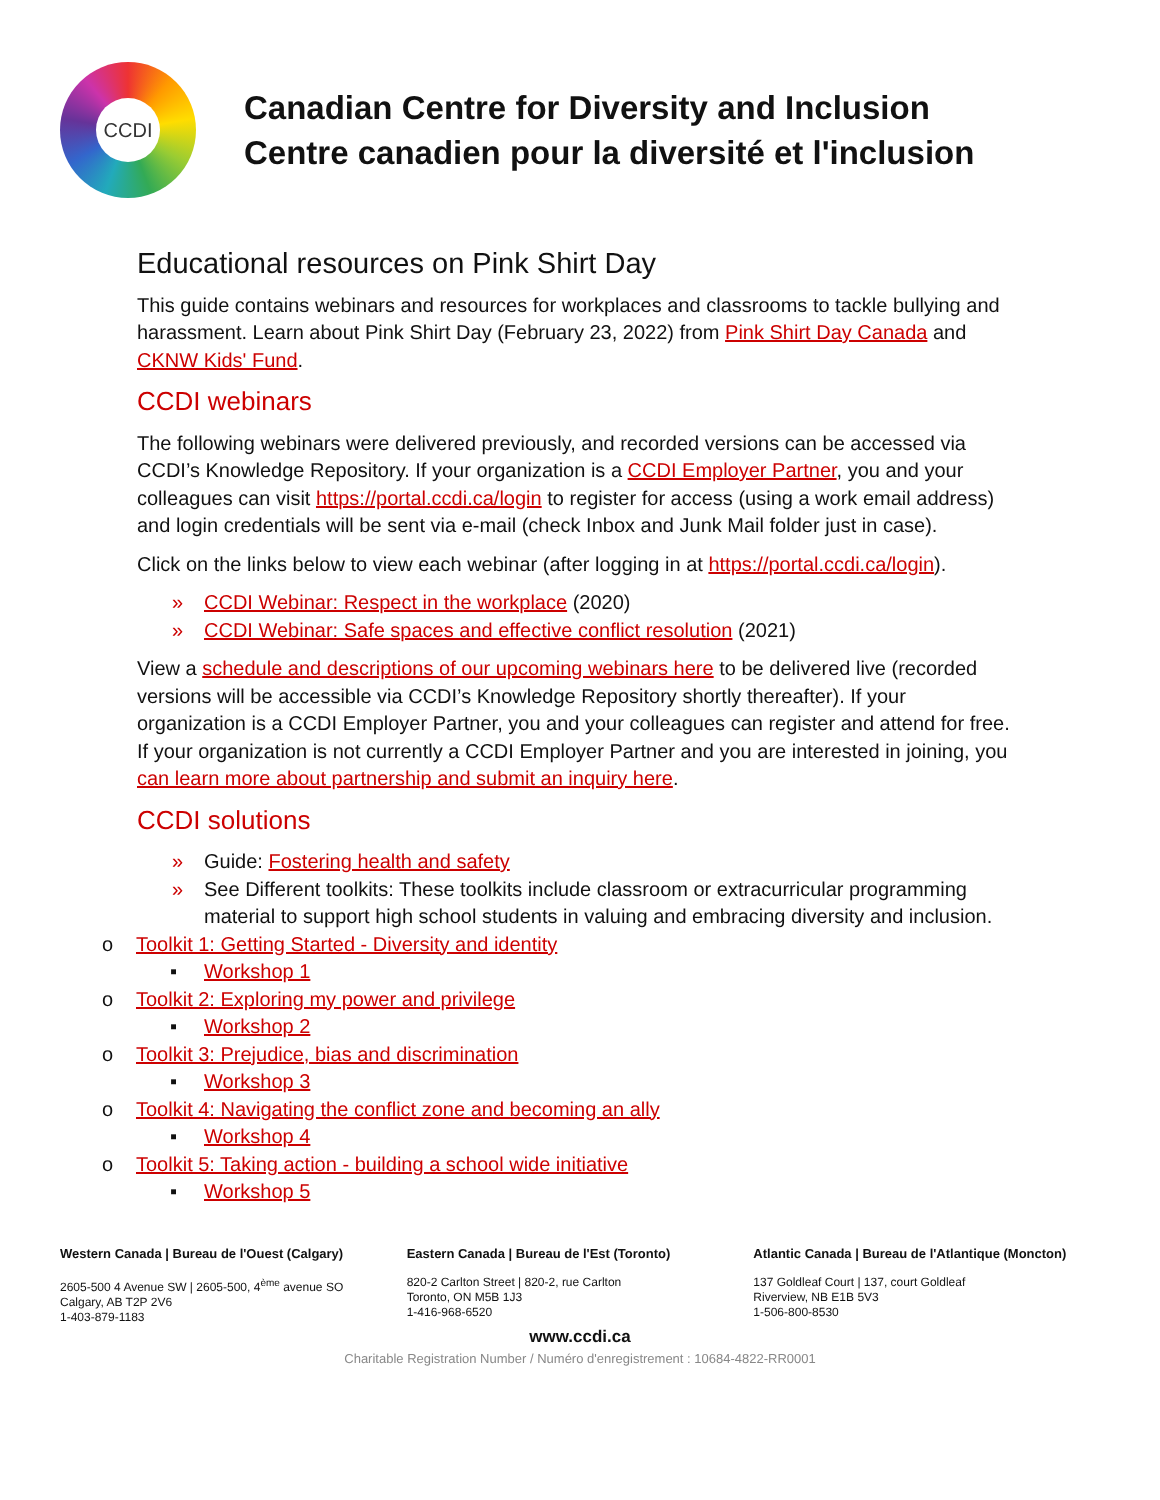CCDI
Canadian Centre for Diversity and Inclusion
Centre canadien pour la diversité et l'inclusion
Educational resources on Pink Shirt Day
This guide contains webinars and resources for workplaces and classrooms to tackle bullying and harassment. Learn about Pink Shirt Day (February 23, 2022) from Pink Shirt Day Canada and CKNW Kids' Fund.
CCDI webinars
The following webinars were delivered previously, and recorded versions can be accessed via CCDI’s Knowledge Repository. If your organization is a CCDI Employer Partner, you and your colleagues can visit https://portal.ccdi.ca/login to register for access (using a work email address) and login credentials will be sent via e-mail (check Inbox and Junk Mail folder just in case).
Click on the links below to view each webinar (after logging in at https://portal.ccdi.ca/login).
» CCDI Webinar: Respect in the workplace (2020)
» CCDI Webinar: Safe spaces and effective conflict resolution (2021)
View a schedule and descriptions of our upcoming webinars here to be delivered live (recorded versions will be accessible via CCDI’s Knowledge Repository shortly thereafter). If your organization is a CCDI Employer Partner, you and your colleagues can register and attend for free. If your organization is not currently a CCDI Employer Partner and you are interested in joining, you can learn more about partnership and submit an inquiry here.
CCDI solutions
» Guide: Fostering health and safety
» See Different toolkits: These toolkits include classroom or extracurricular programming material to support high school students in valuing and embracing diversity and inclusion.
o Toolkit 1: Getting Started - Diversity and identity
▪ Workshop 1
o Toolkit 2: Exploring my power and privilege
▪ Workshop 2
o Toolkit 3: Prejudice, bias and discrimination
▪ Workshop 3
o Toolkit 4: Navigating the conflict zone and becoming an ally
▪ Workshop 4
o Toolkit 5: Taking action - building a school wide initiative
▪ Workshop 5
Western Canada | Bureau de l'Ouest (Calgary)
2605-500 4 Avenue SW | 2605-500, 4<sup>ème</sup> avenue SO
Calgary, AB T2P 2V6
1-403-879-1183
Eastern Canada | Bureau de l'Est (Toronto)
820-2 Carlton Street | 820-2, rue Carlton
Toronto, ON M5B 1J3
1-416-968-6520
Atlantic Canada | Bureau de l'Atlantique (Moncton)
137 Goldleaf Court | 137, court Goldleaf
Riverview, NB E1B 5V3
1-506-800-8530
www.ccdi.ca
Charitable Registration Number / Numéro d'enregistrement : 10684-4822-RR0001